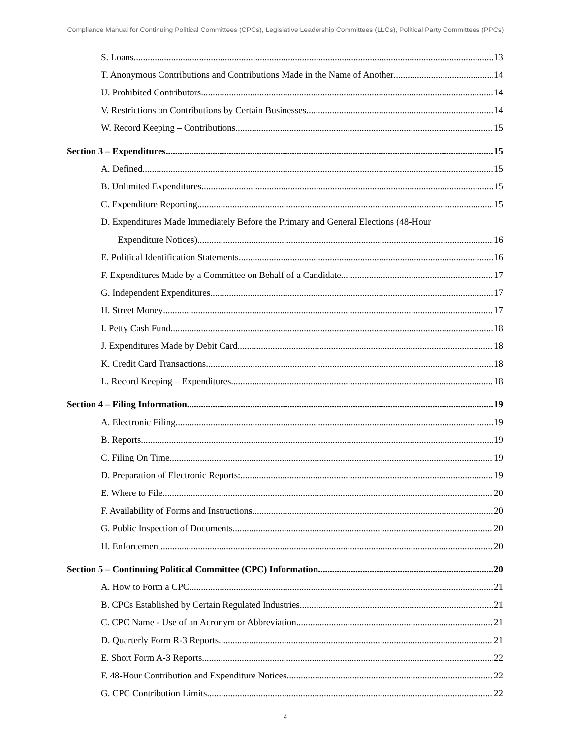Compliance Manual for Continuing Political Committees (CPCs), Legislative Leadership Committees (LLCs), Political Party Committees (PPCs)
S. Loans 13
T. Anonymous Contributions and Contributions Made in the Name of Another 14
U. Prohibited Contributors 14
V. Restrictions on Contributions by Certain Businesses 14
W. Record Keeping – Contributions 15
Section 3 – Expenditures 15
A. Defined 15
B. Unlimited Expenditures 15
C. Expenditure Reporting 15
D. Expenditures Made Immediately Before the Primary and General Elections (48-Hour
Expenditure Notices) 16
E. Political Identification Statements 16
F. Expenditures Made by a Committee on Behalf of a Candidate 17
G. Independent Expenditures 17
H. Street Money 17
I. Petty Cash Fund 18
J. Expenditures Made by Debit Card 18
K. Credit Card Transactions 18
L. Record Keeping – Expenditures 18
Section 4 – Filing Information 19
A. Electronic Filing 19
B. Reports 19
C. Filing On Time 19
D. Preparation of Electronic Reports: 19
E. Where to File 20
F. Availability of Forms and Instructions 20
G. Public Inspection of Documents 20
H. Enforcement 20
Section 5 – Continuing Political Committee (CPC) Information 20
A. How to Form a CPC 21
B. CPCs Established by Certain Regulated Industries 21
C. CPC Name - Use of an Acronym or Abbreviation 21
D. Quarterly Form R-3 Reports 21
E. Short Form A-3 Reports 22
F. 48-Hour Contribution and Expenditure Notices 22
G. CPC Contribution Limits 22
4